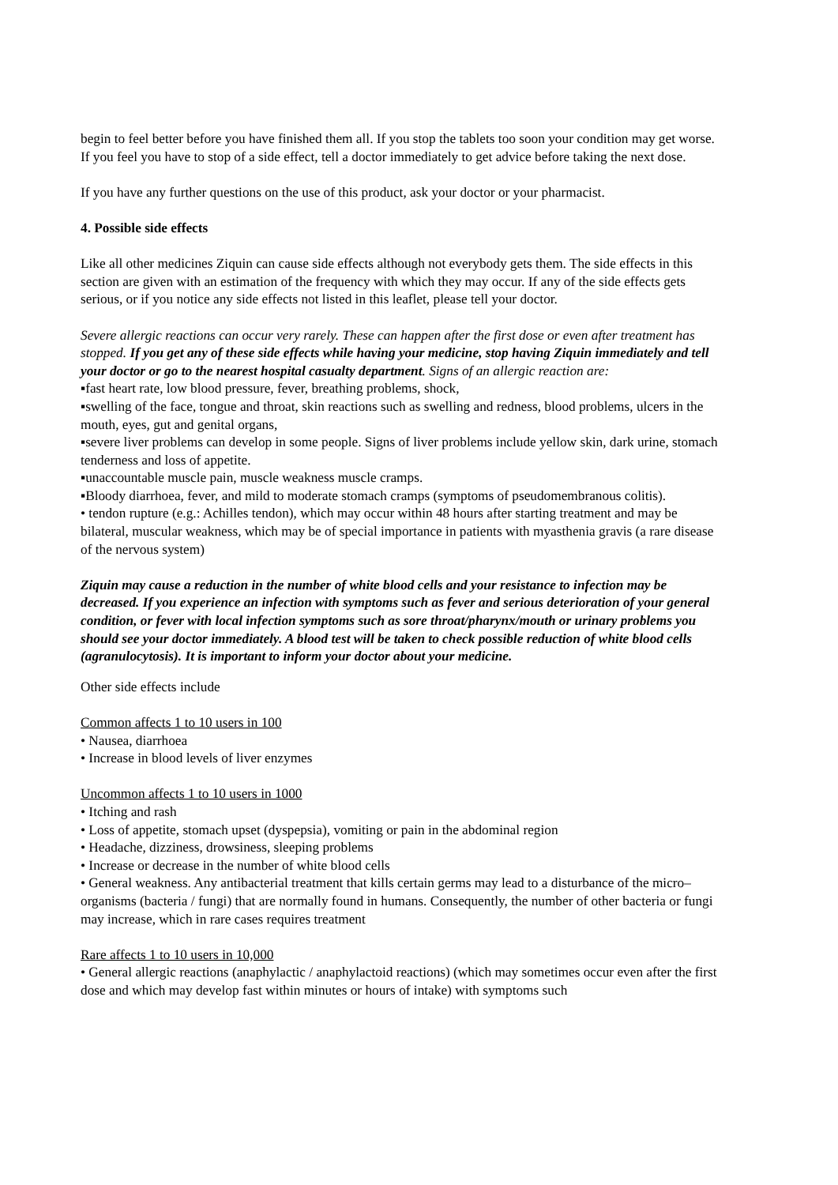begin to feel better before you have finished them all. If you stop the tablets too soon your condition may get worse. If you feel you have to stop of a side effect, tell a doctor immediately to get advice before taking the next dose.
If you have any further questions on the use of this product, ask your doctor or your pharmacist.
4. Possible side effects
Like all other medicines Ziquin can cause side effects although not everybody gets them. The side effects in this section are given with an estimation of the frequency with which they may occur. If any of the side effects gets serious, or if you notice any side effects not listed in this leaflet, please tell your doctor.
Severe allergic reactions can occur very rarely. These can happen after the first dose or even after treatment has stopped. If you get any of these side effects while having your medicine, stop having Ziquin immediately and tell your doctor or go to the nearest hospital casualty department. Signs of an allergic reaction are:
▪fast heart rate, low blood pressure, fever, breathing problems, shock,
▪swelling of the face, tongue and throat, skin reactions such as swelling and redness, blood problems, ulcers in the mouth, eyes, gut and genital organs,
▪severe liver problems can develop in some people. Signs of liver problems include yellow skin, dark urine, stomach tenderness and loss of appetite.
▪unaccountable muscle pain, muscle weakness muscle cramps.
▪Bloody diarrhoea, fever, and mild to moderate stomach cramps (symptoms of pseudomembranous colitis).
• tendon rupture (e.g.: Achilles tendon), which may occur within 48 hours after starting treatment and may be bilateral, muscular weakness, which may be of special importance in patients with myasthenia gravis (a rare disease of the nervous system)
Ziquin may cause a reduction in the number of white blood cells and your resistance to infection may be decreased. If you experience an infection with symptoms such as fever and serious deterioration of your general condition, or fever with local infection symptoms such as sore throat/pharynx/mouth or urinary problems you should see your doctor immediately. A blood test will be taken to check possible reduction of white blood cells (agranulocytosis). It is important to inform your doctor about your medicine.
Other side effects include
Common affects 1 to 10 users in 100
• Nausea, diarrhoea
• Increase in blood levels of liver enzymes
Uncommon affects 1 to 10 users in 1000
• Itching and rash
• Loss of appetite, stomach upset (dyspepsia), vomiting or pain in the abdominal region
• Headache, dizziness, drowsiness, sleeping problems
• Increase or decrease in the number of white blood cells
• General weakness. Any antibacterial treatment that kills certain germs may lead to a disturbance of the micro–organisms (bacteria / fungi) that are normally found in humans. Consequently, the number of other bacteria or fungi may increase, which in rare cases requires treatment
Rare affects 1 to 10 users in 10,000
• General allergic reactions (anaphylactic / anaphylactoid reactions) (which may sometimes occur even after the first dose and which may develop fast within minutes or hours of intake) with symptoms such